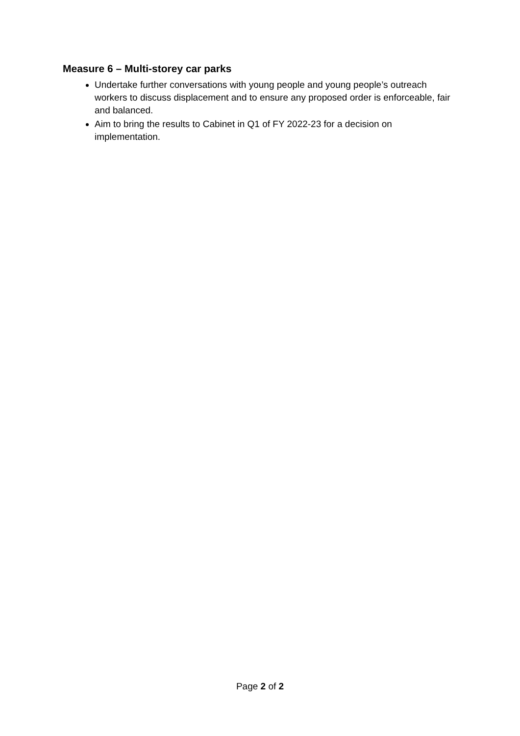Measure 6 – Multi-storey car parks
Undertake further conversations with young people and young people’s outreach workers to discuss displacement and to ensure any proposed order is enforceable, fair and balanced.
Aim to bring the results to Cabinet in Q1 of FY 2022-23 for a decision on implementation.
Page 2 of 2